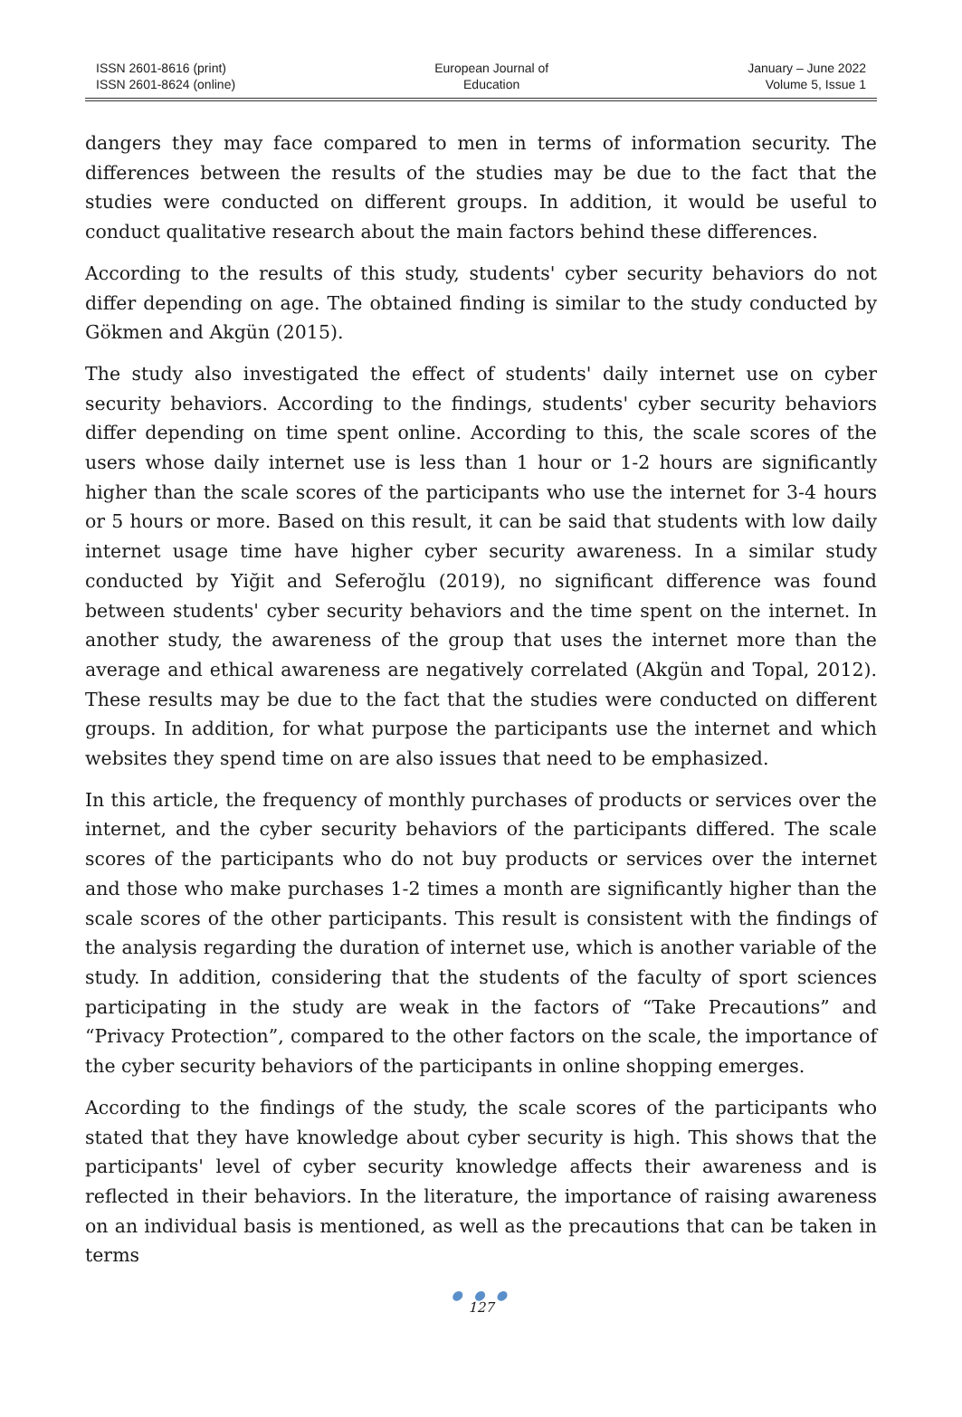ISSN 2601-8616 (print)
ISSN 2601-8624 (online)
European Journal of
Education
January – June 2022
Volume 5, Issue 1
dangers they may face compared to men in terms of information security. The differences between the results of the studies may be due to the fact that the studies were conducted on different groups. In addition, it would be useful to conduct qualitative research about the main factors behind these differences.
According to the results of this study, students' cyber security behaviors do not differ depending on age. The obtained finding is similar to the study conducted by Gökmen and Akgün (2015).
The study also investigated the effect of students' daily internet use on cyber security behaviors. According to the findings, students' cyber security behaviors differ depending on time spent online. According to this, the scale scores of the users whose daily internet use is less than 1 hour or 1-2 hours are significantly higher than the scale scores of the participants who use the internet for 3-4 hours or 5 hours or more. Based on this result, it can be said that students with low daily internet usage time have higher cyber security awareness. In a similar study conducted by Yiğit and Seferoğlu (2019), no significant difference was found between students' cyber security behaviors and the time spent on the internet. In another study, the awareness of the group that uses the internet more than the average and ethical awareness are negatively correlated (Akgün and Topal, 2012). These results may be due to the fact that the studies were conducted on different groups. In addition, for what purpose the participants use the internet and which websites they spend time on are also issues that need to be emphasized.
In this article, the frequency of monthly purchases of products or services over the internet, and the cyber security behaviors of the participants differed. The scale scores of the participants who do not buy products or services over the internet and those who make purchases 1-2 times a month are significantly higher than the scale scores of the other participants. This result is consistent with the findings of the analysis regarding the duration of internet use, which is another variable of the study. In addition, considering that the students of the faculty of sport sciences participating in the study are weak in the factors of “Take Precautions” and “Privacy Protection”, compared to the other factors on the scale, the importance of the cyber security behaviors of the participants in online shopping emerges.
According to the findings of the study, the scale scores of the participants who stated that they have knowledge about cyber security is high. This shows that the participants' level of cyber security knowledge affects their awareness and is reflected in their behaviors. In the literature, the importance of raising awareness on an individual basis is mentioned, as well as the precautions that can be taken in terms
● ● ●
127